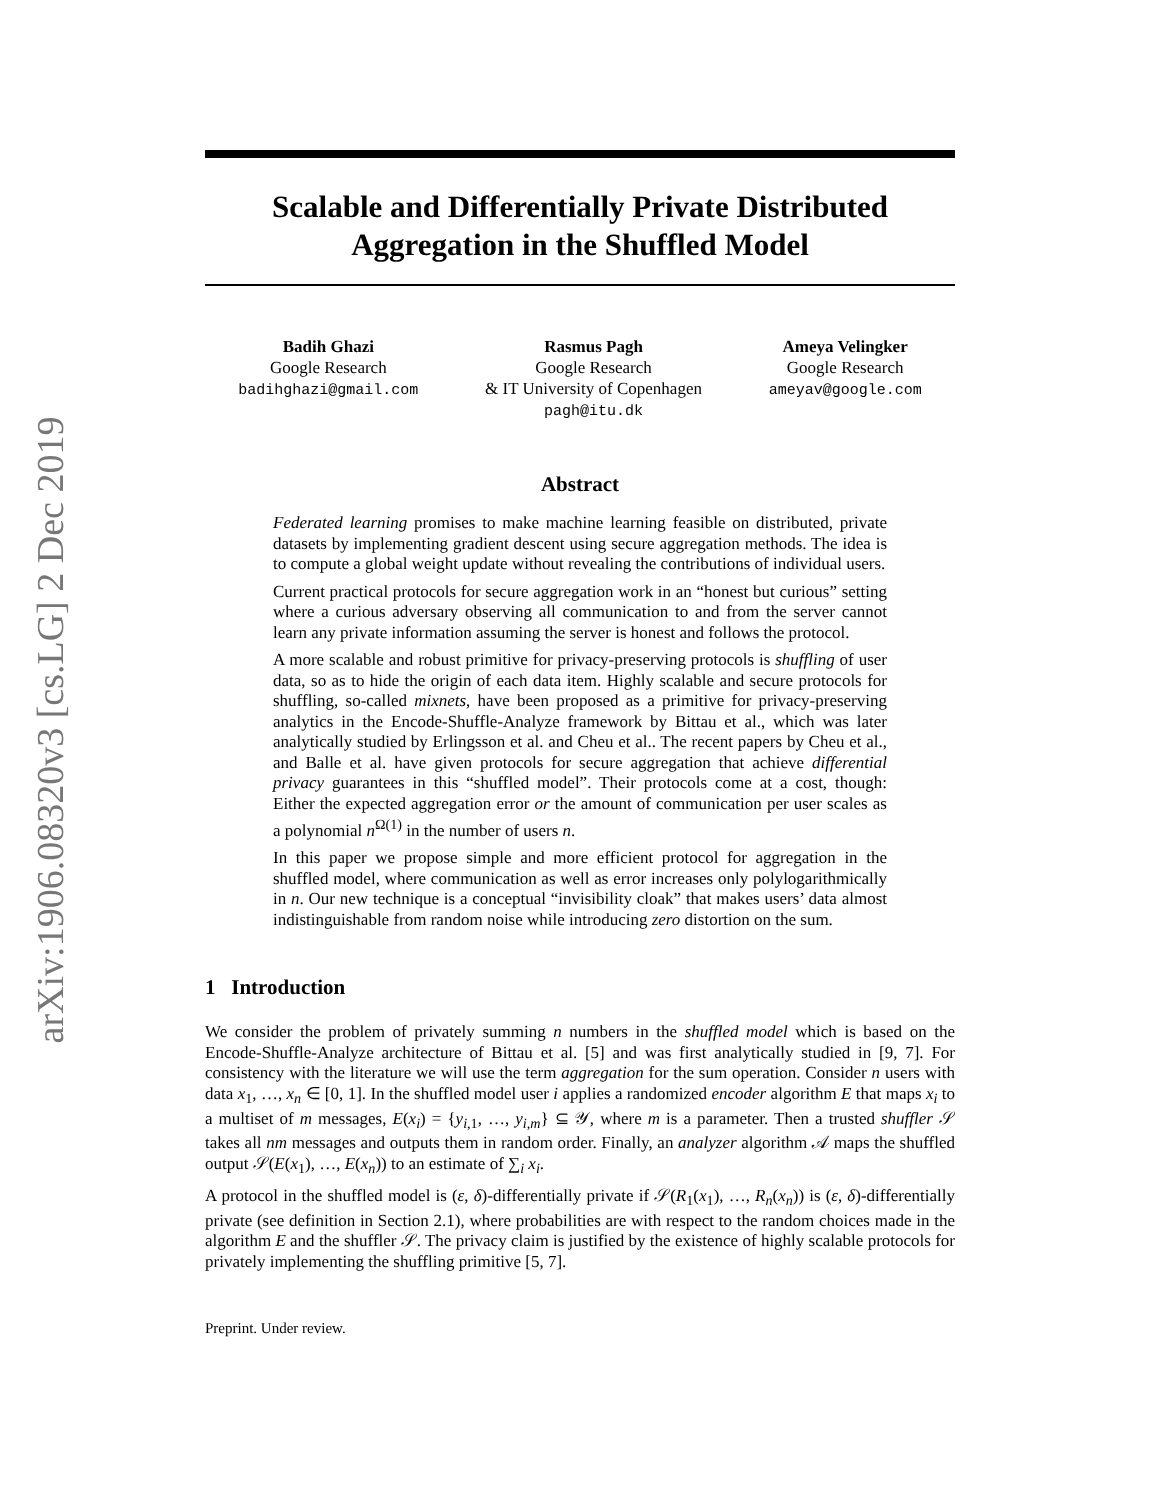arXiv:1906.08320v3 [cs.LG] 2 Dec 2019
Scalable and Differentially Private Distributed
Aggregation in the Shuffled Model
Badih Ghazi
Google Research
badihghazi@gmail.com
Rasmus Pagh
Google Research
& IT University of Copenhagen
pagh@itu.dk
Ameya Velingker
Google Research
ameyav@google.com
Abstract
Federated learning promises to make machine learning feasible on distributed, private datasets by implementing gradient descent using secure aggregation methods. The idea is to compute a global weight update without revealing the contributions of individual users.
Current practical protocols for secure aggregation work in an “honest but curious” setting where a curious adversary observing all communication to and from the server cannot learn any private information assuming the server is honest and follows the protocol.
A more scalable and robust primitive for privacy-preserving protocols is shuffling of user data, so as to hide the origin of each data item. Highly scalable and secure protocols for shuffling, so-called mixnets, have been proposed as a primitive for privacy-preserving analytics in the Encode-Shuffle-Analyze framework by Bittau et al., which was later analytically studied by Erlingsson et al. and Cheu et al.. The recent papers by Cheu et al., and Balle et al. have given protocols for secure aggregation that achieve differential privacy guarantees in this “shuffled model”. Their protocols come at a cost, though: Either the expected aggregation error or the amount of communication per user scales as a polynomial n<sup>Ω(1)</sup> in the number of users n.
In this paper we propose simple and more efficient protocol for aggregation in the shuffled model, where communication as well as error increases only polylogarithmically in n. Our new technique is a conceptual “invisibility cloak” that makes users’ data almost indistinguishable from random noise while introducing zero distortion on the sum.
1 Introduction
We consider the problem of privately summing n numbers in the shuffled model which is based on the Encode-Shuffle-Analyze architecture of Bittau et al. [5] and was first analytically studied in [9, 7]. For consistency with the literature we will use the term aggregation for the sum operation. Consider n users with data x<sub>1</sub>, …, x<sub>n</sub> ∈ [0, 1]. In the shuffled model user i applies a randomized encoder algorithm E that maps x<sub>i</sub> to a multiset of m messages, E(x<sub>i</sub>) = {y<sub>i,1</sub>, …, y<sub>i,m</sub>} ⊆ 𝒴, where m is a parameter. Then a trusted shuffler 𝒮 takes all nm messages and outputs them in random order. Finally, an analyzer algorithm 𝒜 maps the shuffled output 𝒮(E(x<sub>1</sub>), …, E(x<sub>n</sub>)) to an estimate of ∑<sub>i</sub> x<sub>i</sub>.
A protocol in the shuffled model is (ε, δ)-differentially private if 𝒮(R<sub>1</sub>(x<sub>1</sub>), …, R<sub>n</sub>(x<sub>n</sub>)) is (ε, δ)-differentially private (see definition in Section 2.1), where probabilities are with respect to the random choices made in the algorithm E and the shuffler 𝒮. The privacy claim is justified by the existence of highly scalable protocols for privately implementing the shuffling primitive [5, 7].
Preprint. Under review.